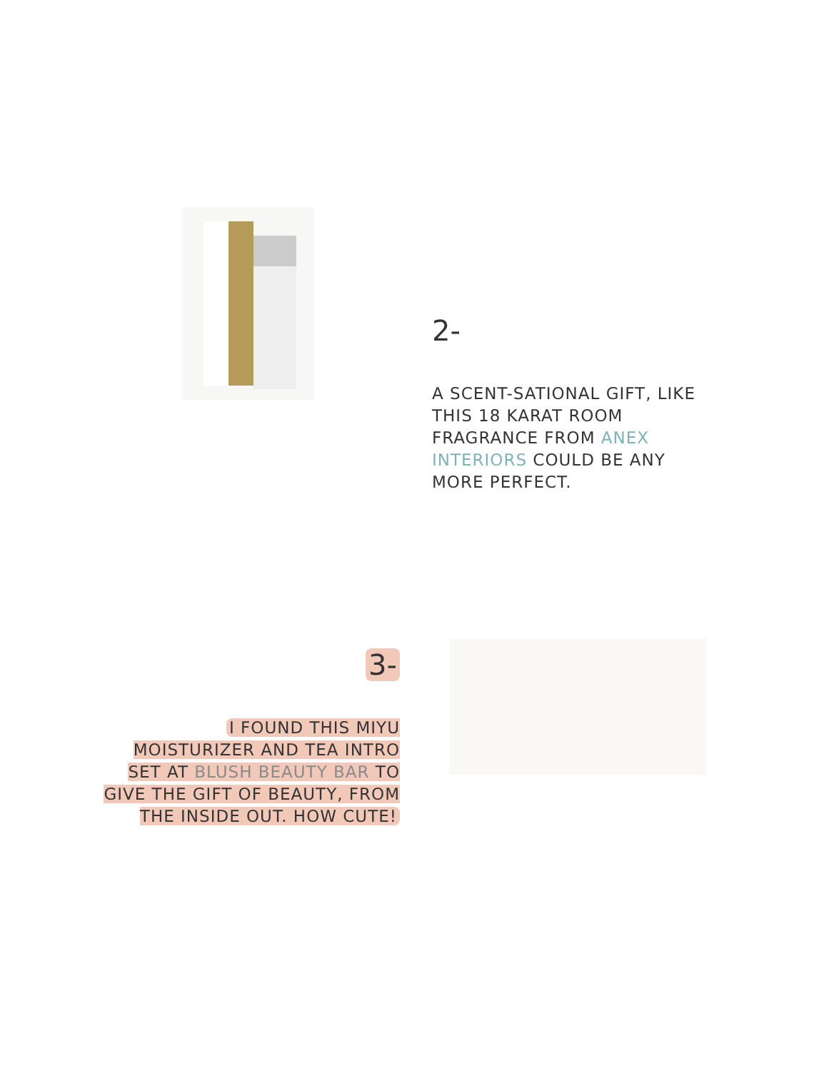2-
A SCENT-SATIONAL GIFT, LIKE THIS 18 KARAT ROOM FRAGRANCE FROM ANEX INTERIORS COULD BE ANY MORE PERFECT.
3-
I FOUND THIS MIYU MOISTURIZER AND TEA INTRO SET AT BLUSH BEAUTY BAR TO GIVE THE GIFT OF BEAUTY, FROM THE INSIDE OUT. HOW CUTE!